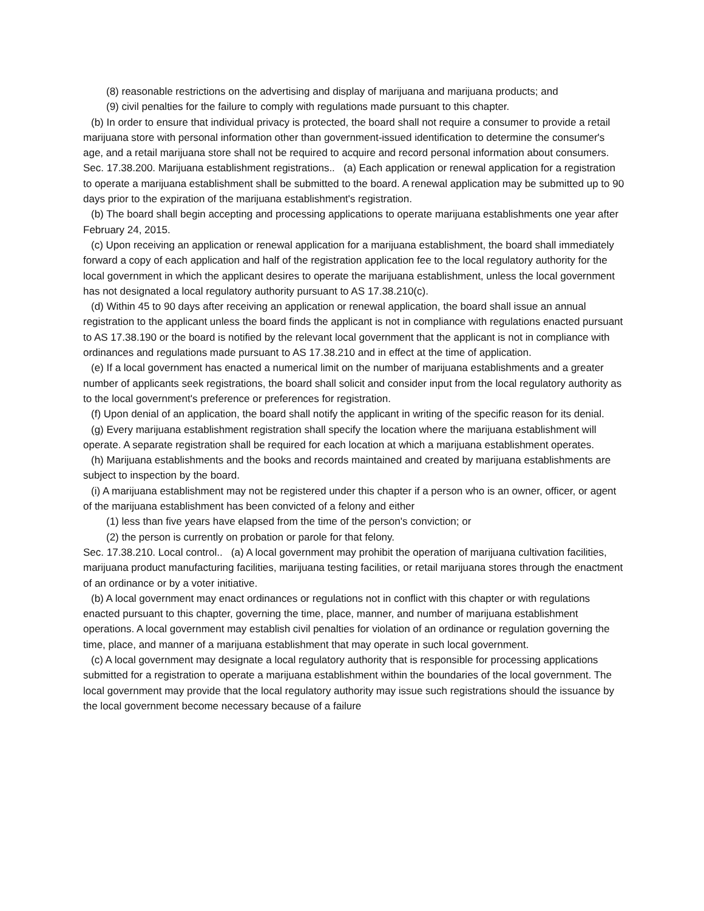(8) reasonable restrictions on the advertising and display of marijuana and marijuana products; and
(9) civil penalties for the failure to comply with regulations made pursuant to this chapter.
(b) In order to ensure that individual privacy is protected, the board shall not require a consumer to provide a retail marijuana store with personal information other than government-issued identification to determine the consumer's age, and a retail marijuana store shall not be required to acquire and record personal information about consumers.
Sec. 17.38.200. Marijuana establishment registrations.. (a) Each application or renewal application for a registration to operate a marijuana establishment shall be submitted to the board. A renewal application may be submitted up to 90 days prior to the expiration of the marijuana establishment's registration.
(b) The board shall begin accepting and processing applications to operate marijuana establishments one year after February 24, 2015.
(c) Upon receiving an application or renewal application for a marijuana establishment, the board shall immediately forward a copy of each application and half of the registration application fee to the local regulatory authority for the local government in which the applicant desires to operate the marijuana establishment, unless the local government has not designated a local regulatory authority pursuant to AS 17.38.210(c).
(d) Within 45 to 90 days after receiving an application or renewal application, the board shall issue an annual registration to the applicant unless the board finds the applicant is not in compliance with regulations enacted pursuant to AS 17.38.190 or the board is notified by the relevant local government that the applicant is not in compliance with ordinances and regulations made pursuant to AS 17.38.210 and in effect at the time of application.
(e) If a local government has enacted a numerical limit on the number of marijuana establishments and a greater number of applicants seek registrations, the board shall solicit and consider input from the local regulatory authority as to the local government's preference or preferences for registration.
(f) Upon denial of an application, the board shall notify the applicant in writing of the specific reason for its denial.
(g) Every marijuana establishment registration shall specify the location where the marijuana establishment will operate. A separate registration shall be required for each location at which a marijuana establishment operates.
(h) Marijuana establishments and the books and records maintained and created by marijuana establishments are subject to inspection by the board.
(i) A marijuana establishment may not be registered under this chapter if a person who is an owner, officer, or agent of the marijuana establishment has been convicted of a felony and either
(1) less than five years have elapsed from the time of the person's conviction; or
(2) the person is currently on probation or parole for that felony.
Sec. 17.38.210. Local control.. (a) A local government may prohibit the operation of marijuana cultivation facilities, marijuana product manufacturing facilities, marijuana testing facilities, or retail marijuana stores through the enactment of an ordinance or by a voter initiative.
(b) A local government may enact ordinances or regulations not in conflict with this chapter or with regulations enacted pursuant to this chapter, governing the time, place, manner, and number of marijuana establishment operations. A local government may establish civil penalties for violation of an ordinance or regulation governing the time, place, and manner of a marijuana establishment that may operate in such local government.
(c) A local government may designate a local regulatory authority that is responsible for processing applications submitted for a registration to operate a marijuana establishment within the boundaries of the local government. The local government may provide that the local regulatory authority may issue such registrations should the issuance by the local government become necessary because of a failure